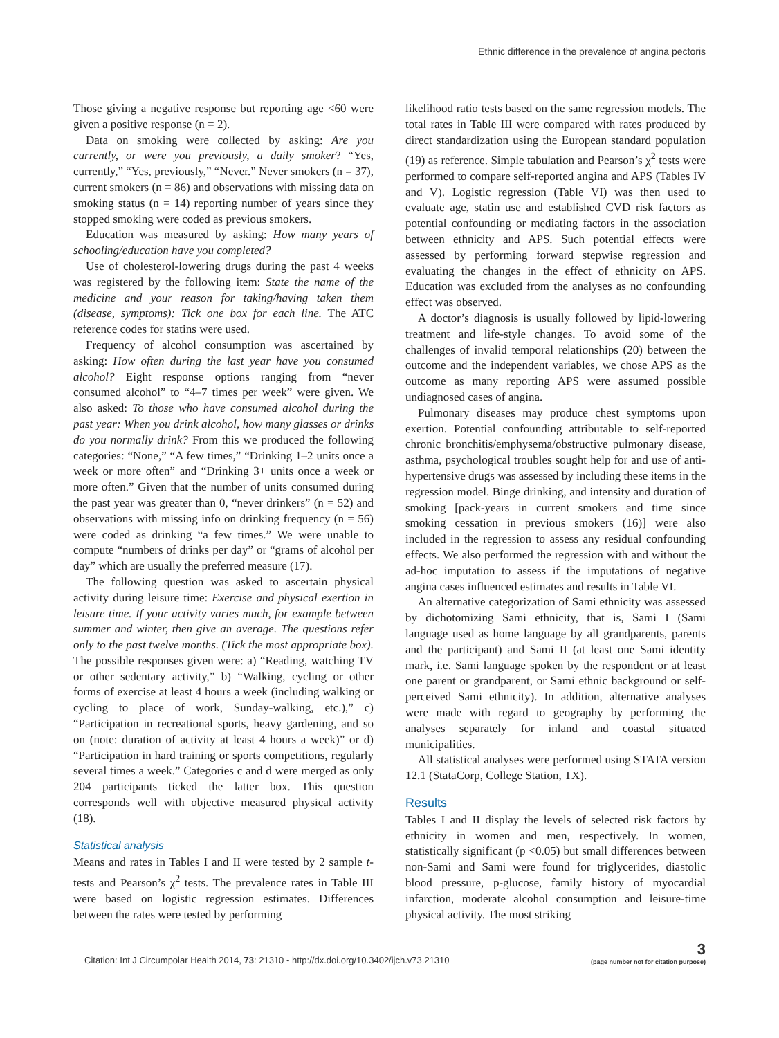Ethnic difference in the prevalence of angina pectoris
Those giving a negative response but reporting age <60 were given a positive response (n = 2).
Data on smoking were collected by asking: Are you currently, or were you previously, a daily smoker? “Yes, currently,” “Yes, previously,” “Never.” Never smokers (n = 37), current smokers (n = 86) and observations with missing data on smoking status (n = 14) reporting number of years since they stopped smoking were coded as previous smokers.
Education was measured by asking: How many years of schooling/education have you completed?
Use of cholesterol-lowering drugs during the past 4 weeks was registered by the following item: State the name of the medicine and your reason for taking/having taken them (disease, symptoms): Tick one box for each line. The ATC reference codes for statins were used.
Frequency of alcohol consumption was ascertained by asking: How often during the last year have you consumed alcohol? Eight response options ranging from “never consumed alcohol” to “4–7 times per week” were given. We also asked: To those who have consumed alcohol during the past year: When you drink alcohol, how many glasses or drinks do you normally drink? From this we produced the following categories: “None,” “A few times,” “Drinking 1–2 units once a week or more often” and “Drinking 3+ units once a week or more often.” Given that the number of units consumed during the past year was greater than 0, “never drinkers” (n = 52) and observations with missing info on drinking frequency (n = 56) were coded as drinking “a few times.” We were unable to compute “numbers of drinks per day” or “grams of alcohol per day” which are usually the preferred measure (17).
The following question was asked to ascertain physical activity during leisure time: Exercise and physical exertion in leisure time. If your activity varies much, for example between summer and winter, then give an average. The questions refer only to the past twelve months. (Tick the most appropriate box). The possible responses given were: a) “Reading, watching TV or other sedentary activity,” b) “Walking, cycling or other forms of exercise at least 4 hours a week (including walking or cycling to place of work, Sunday-walking, etc.),” c) “Participation in recreational sports, heavy gardening, and so on (note: duration of activity at least 4 hours a week)” or d) “Participation in hard training or sports competitions, regularly several times a week.” Categories c and d were merged as only 204 participants ticked the latter box. This question corresponds well with objective measured physical activity (18).
Statistical analysis
Means and rates in Tables I and II were tested by 2 sample t-tests and Pearson’s χ<sup>2</sup> tests. The prevalence rates in Table III were based on logistic regression estimates. Differences between the rates were tested by performing
likelihood ratio tests based on the same regression models. The total rates in Table III were compared with rates produced by direct standardization using the European standard population (19) as reference. Simple tabulation and Pearson’s χ<sup>2</sup> tests were performed to compare self-reported angina and APS (Tables IV and V). Logistic regression (Table VI) was then used to evaluate age, statin use and established CVD risk factors as potential confounding or mediating factors in the association between ethnicity and APS. Such potential effects were assessed by performing forward stepwise regression and evaluating the changes in the effect of ethnicity on APS. Education was excluded from the analyses as no confounding effect was observed.
A doctor’s diagnosis is usually followed by lipid-lowering treatment and life-style changes. To avoid some of the challenges of invalid temporal relationships (20) between the outcome and the independent variables, we chose APS as the outcome as many reporting APS were assumed possible undiagnosed cases of angina.
Pulmonary diseases may produce chest symptoms upon exertion. Potential confounding attributable to self-reported chronic bronchitis/emphysema/obstructive pulmonary disease, asthma, psychological troubles sought help for and use of anti-hypertensive drugs was assessed by including these items in the regression model. Binge drinking, and intensity and duration of smoking [pack-years in current smokers and time since smoking cessation in previous smokers (16)] were also included in the regression to assess any residual confounding effects. We also performed the regression with and without the ad-hoc imputation to assess if the imputations of negative angina cases influenced estimates and results in Table VI.
An alternative categorization of Sami ethnicity was assessed by dichotomizing Sami ethnicity, that is, Sami I (Sami language used as home language by all grandparents, parents and the participant) and Sami II (at least one Sami identity mark, i.e. Sami language spoken by the respondent or at least one parent or grandparent, or Sami ethnic background or self-perceived Sami ethnicity). In addition, alternative analyses were made with regard to geography by performing the analyses separately for inland and coastal situated municipalities.
All statistical analyses were performed using STATA version 12.1 (StataCorp, College Station, TX).
Results
Tables I and II display the levels of selected risk factors by ethnicity in women and men, respectively. In women, statistically significant (p <0.05) but small differences between non-Sami and Sami were found for triglycerides, diastolic blood pressure, p-glucose, family history of myocardial infarction, moderate alcohol consumption and leisure-time physical activity. The most striking
Citation: Int J Circumpolar Health 2014, 73: 21310 - http://dx.doi.org/10.3402/ijch.v73.21310
3
(page number not for citation purpose)